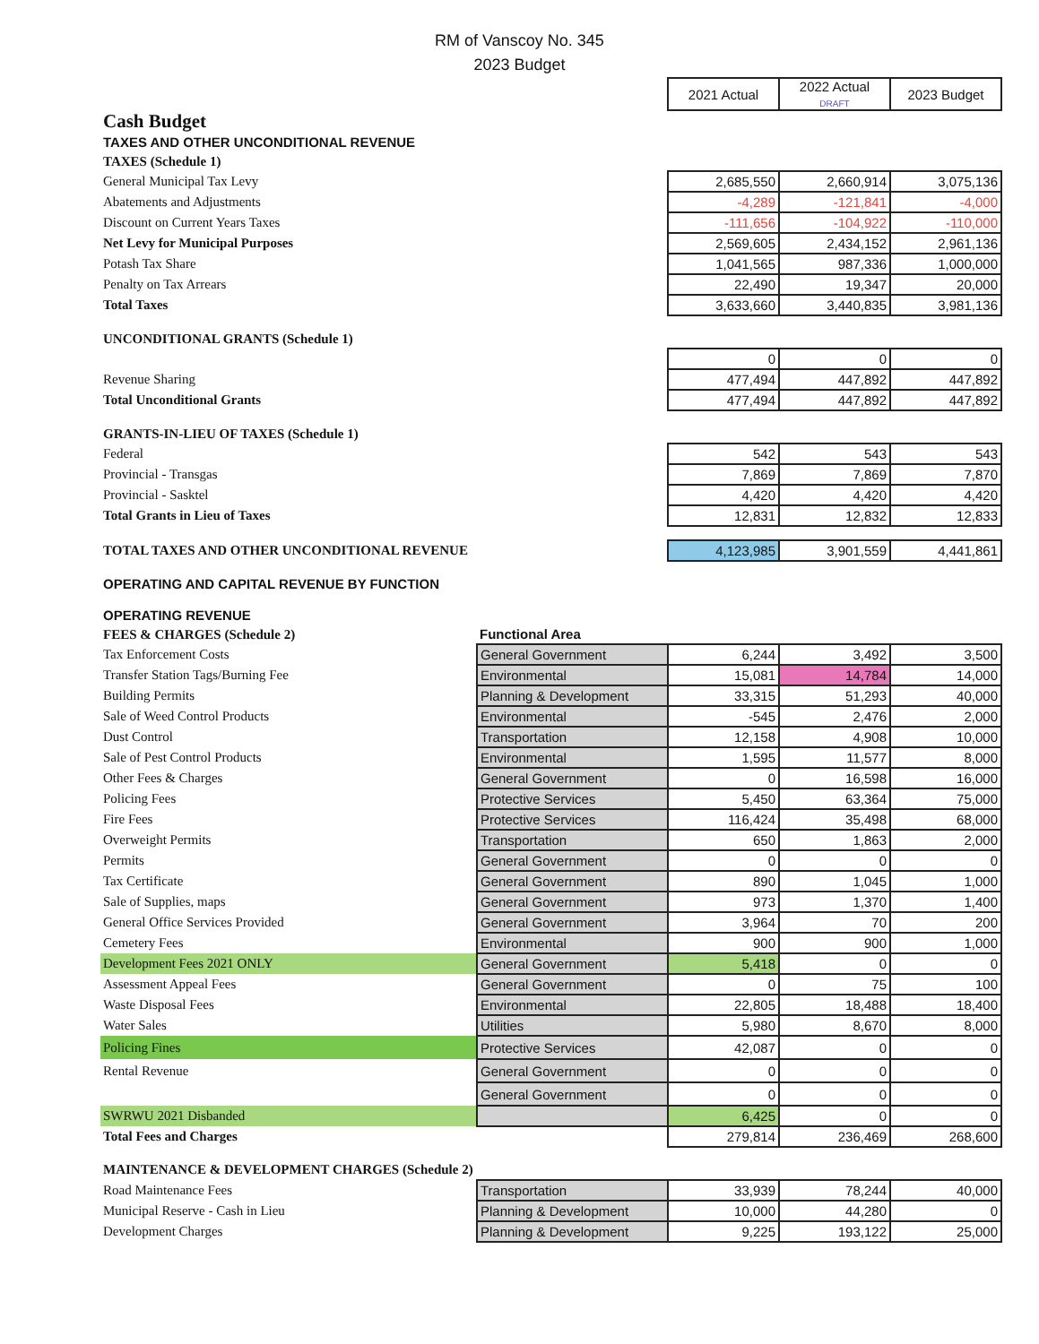RM of Vanscoy No. 345
2023 Budget
| | | 2021 Actual | 2022 Actual DRAFT | 2023 Budget |
| Cash Budget | | | | |
| TAXES AND OTHER UNCONDITIONAL REVENUE | | | | |
| TAXES (Schedule 1) | | | | |
| General Municipal Tax Levy | | 2,685,550 | 2,660,914 | 3,075,136 |
| Abatements and Adjustments | | -4,289 | -121,841 | -4,000 |
| Discount on Current Years Taxes | | -111,656 | -104,922 | -110,000 |
| Net Levy for Municipal Purposes | | 2,569,605 | 2,434,152 | 2,961,136 |
| Potash Tax Share | | 1,041,565 | 987,336 | 1,000,000 |
| Penalty on Tax Arrears | | 22,490 | 19,347 | 20,000 |
| Total Taxes | | 3,633,660 | 3,440,835 | 3,981,136 |
| UNCONDITIONAL GRANTS (Schedule 1) | | | | |
| | | 0 | 0 | 0 |
| Revenue Sharing | | 477,494 | 447,892 | 447,892 |
| Total Unconditional Grants | | 477,494 | 447,892 | 447,892 |
| GRANTS-IN-LIEU OF TAXES (Schedule 1) | | | | |
| Federal | | 542 | 543 | 543 |
| Provincial - Transgas | | 7,869 | 7,869 | 7,870 |
| Provincial - Sasktel | | 4,420 | 4,420 | 4,420 |
| Total Grants in Lieu of Taxes | | 12,831 | 12,832 | 12,833 |
| TOTAL TAXES AND OTHER UNCONDITIONAL REVENUE | | 4,123,985 | 3,901,559 | 4,441,861 |
| OPERATING AND CAPITAL REVENUE BY FUNCTION | | | | |
| OPERATING REVENUE | | | | |
| FEES & CHARGES (Schedule 2) | Functional Area | | | |
| Tax Enforcement Costs | General Government | 6,244 | 3,492 | 3,500 |
| Transfer Station Tags/Burning Fee | Environmental | 15,081 | 14,784 | 14,000 |
| Building Permits | Planning & Development | 33,315 | 51,293 | 40,000 |
| Sale of Weed Control Products | Environmental | -545 | 2,476 | 2,000 |
| Dust Control | Transportation | 12,158 | 4,908 | 10,000 |
| Sale of Pest Control Products | Environmental | 1,595 | 11,577 | 8,000 |
| Other Fees & Charges | General Government | 0 | 16,598 | 16,000 |
| Policing Fees | Protective Services | 5,450 | 63,364 | 75,000 |
| Fire Fees | Protective Services | 116,424 | 35,498 | 68,000 |
| Overweight Permits | Transportation | 650 | 1,863 | 2,000 |
| Permits | General Government | 0 | 0 | 0 |
| Tax Certificate | General Government | 890 | 1,045 | 1,000 |
| Sale of Supplies, maps | General Government | 973 | 1,370 | 1,400 |
| General Office Services Provided | General Government | 3,964 | 70 | 200 |
| Cemetery Fees | Environmental | 900 | 900 | 1,000 |
| Development Fees 2021 ONLY | General Government | 5,418 | 0 | 0 |
| Assessment Appeal Fees | General Government | 0 | 75 | 100 |
| Waste Disposal Fees | Environmental | 22,805 | 18,488 | 18,400 |
| Water Sales | Utilities | 5,980 | 8,670 | 8,000 |
| Policing Fines | Protective Services | 42,087 | 0 | 0 |
| Rental Revenue | General Government | 0 | 0 | 0 |
| | General Government | 0 | 0 | 0 |
| SWRWU 2021 Disbanded | | 6,425 | 0 | 0 |
| Total Fees and Charges | | 279,814 | 236,469 | 268,600 |
| MAINTENANCE & DEVELOPMENT CHARGES (Schedule 2) | | | | |
| Road Maintenance Fees | Transportation | 33,939 | 78,244 | 40,000 |
| Municipal Reserve - Cash in Lieu | Planning & Development | 10,000 | 44,280 | 0 |
| Development Charges | Planning & Development | 9,225 | 193,122 | 25,000 |